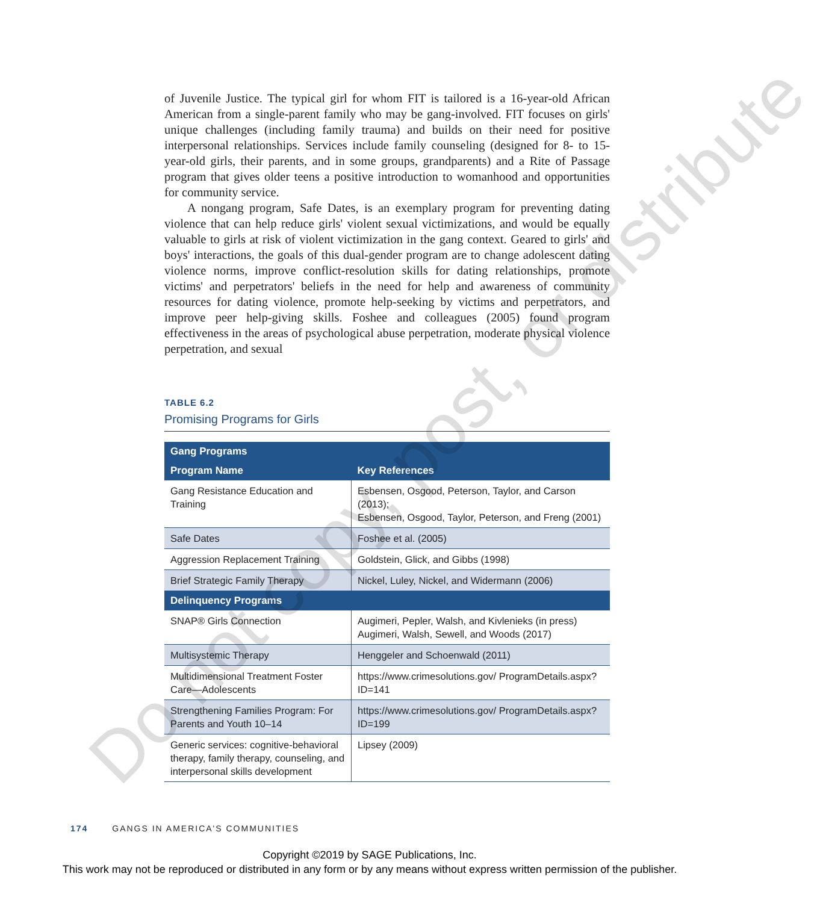of Juvenile Justice. The typical girl for whom FIT is tailored is a 16-year-old African American from a single-parent family who may be gang-involved. FIT focuses on girls' unique challenges (including family trauma) and builds on their need for positive interpersonal relationships. Services include family counseling (designed for 8- to 15-year-old girls, their parents, and in some groups, grandparents) and a Rite of Passage program that gives older teens a positive introduction to womanhood and opportunities for community service.
A nongang program, Safe Dates, is an exemplary program for preventing dating violence that can help reduce girls' violent sexual victimizations, and would be equally valuable to girls at risk of violent victimization in the gang context. Geared to girls' and boys' interactions, the goals of this dual-gender program are to change adolescent dating violence norms, improve conflict-resolution skills for dating relationships, promote victims' and perpetrators' beliefs in the need for help and awareness of community resources for dating violence, promote help-seeking by victims and perpetrators, and improve peer help-giving skills. Foshee and colleagues (2005) found program effectiveness in the areas of psychological abuse perpetration, moderate physical violence perpetration, and sexual
TABLE 6.2
Promising Programs for Girls
| Gang Programs | |
| --- | --- |
| Program Name | Key References |
| Gang Resistance Education and Training | Esbensen, Osgood, Peterson, Taylor, and Carson (2013); Esbensen, Osgood, Taylor, Peterson, and Freng (2001) |
| Safe Dates | Foshee et al. (2005) |
| Aggression Replacement Training | Goldstein, Glick, and Gibbs (1998) |
| Brief Strategic Family Therapy | Nickel, Luley, Nickel, and Widermann (2006) |
| Delinquency Programs | |
| SNAP® Girls Connection | Augimeri, Pepler, Walsh, and Kivlenieks (in press) Augimeri, Walsh, Sewell, and Woods (2017) |
| Multisystemic Therapy | Henggeler and Schoenwald (2011) |
| Multidimensional Treatment Foster Care—Adolescents | https://www.crimesolutions.gov/ ProgramDetails.aspx?ID=141 |
| Strengthening Families Program: For Parents and Youth 10–14 | https://www.crimesolutions.gov/ ProgramDetails.aspx?ID=199 |
| Generic services: cognitive-behavioral therapy, family therapy, counseling, and interpersonal skills development | Lipsey (2009) |
174 GANGS IN AMERICA'S COMMUNITIES
Copyright ©2019 by SAGE Publications, Inc.
This work may not be reproduced or distributed in any form or by any means without express written permission of the publisher.
Do not copy, post, or distribute